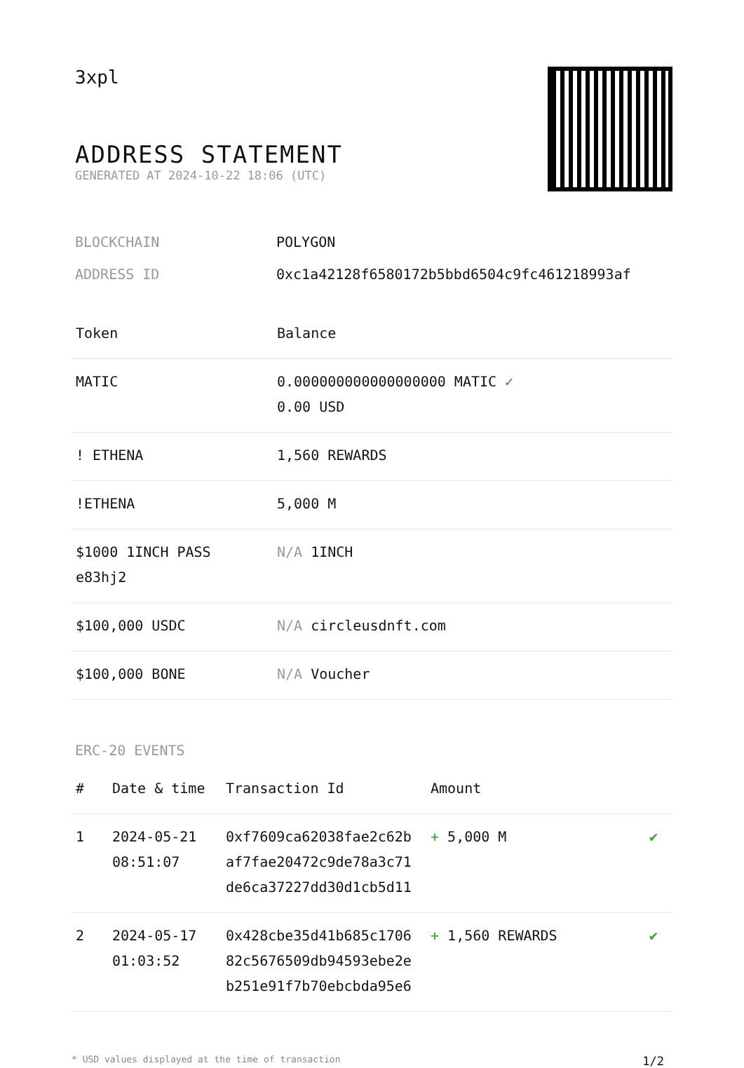3xpl
ADDRESS STATEMENT
GENERATED AT 2024-10-22 18:06 (UTC)
BLOCKCHAIN POLYGON
ADDRESS ID 0xc1a42128f6580172b5bbd6504c9fc461218993af
| Token | Balance |
| --- | --- |
| MATIC | 0.000000000000000000 MATIC ✓ 0.00 USD |
| ! ETHENA | 1,560 REWARDS |
| !ETHENA | 5,000 M |
| $1000 1INCH PASS e83hj2 | N/A 1INCH |
| $100,000 USDC | N/A circleusdnft.com |
| $100,000 BONE | N/A Voucher |
ERC-20 EVENTS
| # | Date & time | Transaction Id | Amount | |
| --- | --- | --- | --- | --- |
| 1 | 2024-05-21 08:51:07 | 0xf7609ca62038fae2c62b af7fae20472c9de78a3c71 de6ca37227dd30d1cb5d11 | + 5,000 M | ✔ |
| 2 | 2024-05-17 01:03:52 | 0x428cbe35d41b685c1706 82c5676509db94593ebe2e b251e91f7b70ebcbda95e6 | + 1,560 REWARDS | ✔ |
* USD values displayed at the time of transaction 1/2